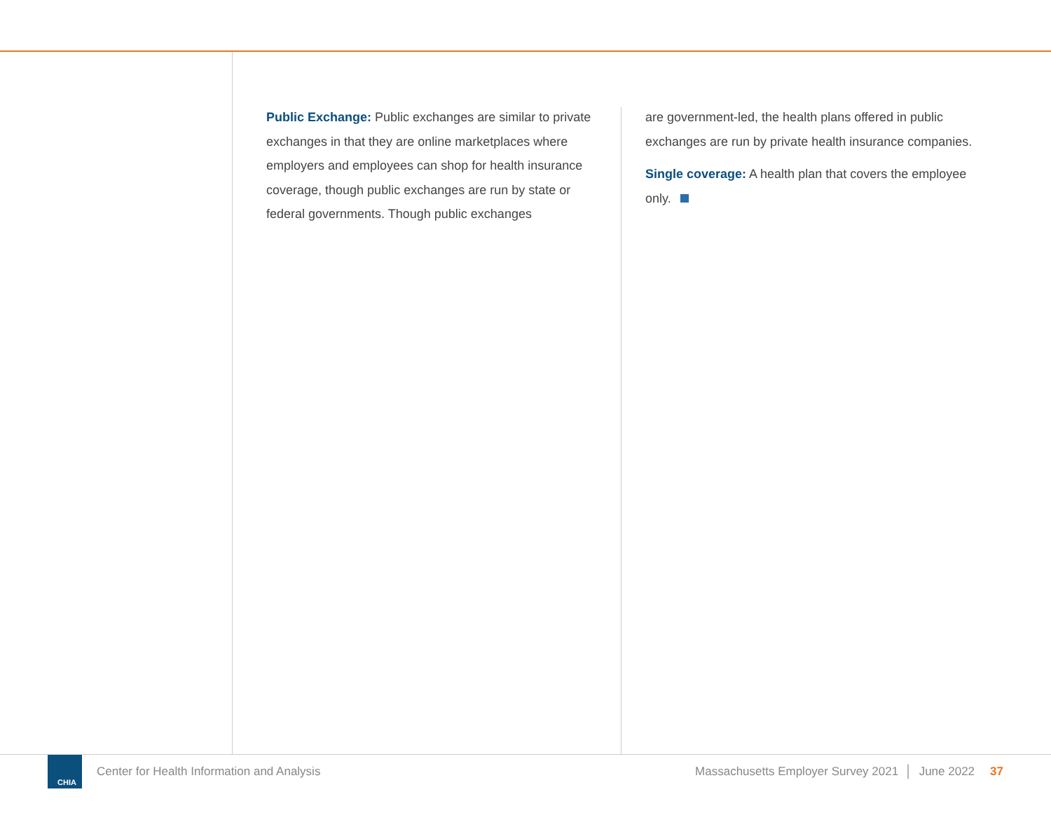Public Exchange: Public exchanges are similar to private exchanges in that they are online marketplaces where employers and employees can shop for health insurance coverage, though public exchanges are run by state or federal governments. Though public exchanges
are government-led, the health plans offered in public exchanges are run by private health insurance companies.
Single coverage: A health plan that covers the employee only.
CHIA
Center for Health Information and Analysis Massachusetts Employer Survey 2021 │ June 2022 37